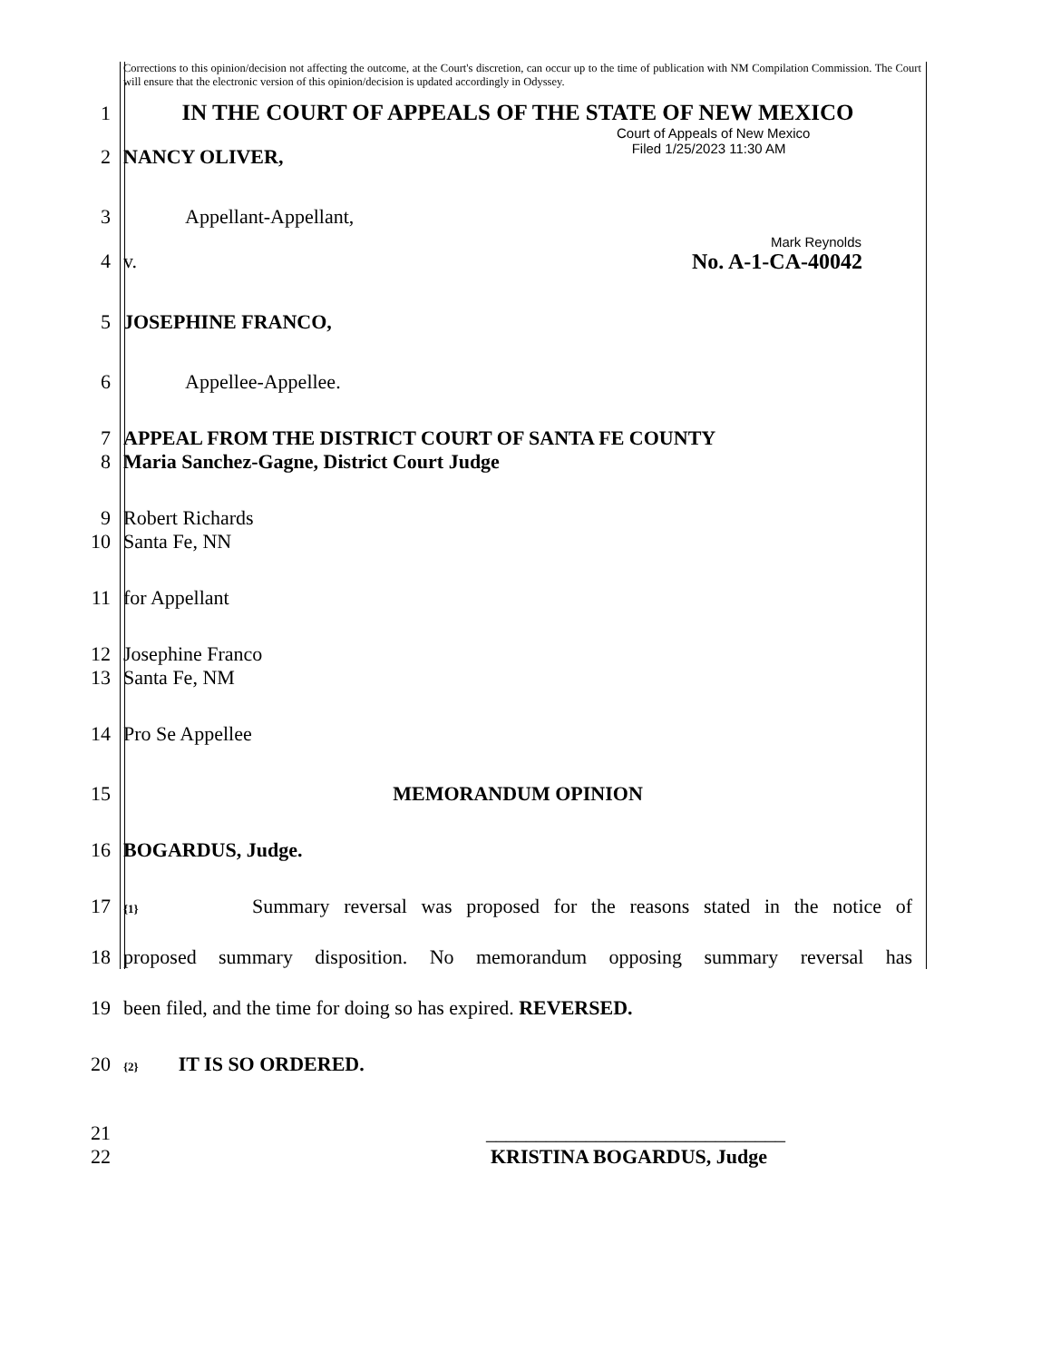Corrections to this opinion/decision not affecting the outcome, at the Court's discretion, can occur up to the time of publication with NM Compilation Commission. The Court will ensure that the electronic version of this opinion/decision is updated accordingly in Odyssey.
1 IN THE COURT OF APPEALS OF THE STATE OF NEW MEXICO
Court of Appeals of New Mexico
Filed 1/25/2023 11:30 AM
2 NANCY OLIVER,
3 Appellant-Appellant,
Mark Reynolds
4 v. No. A-1-CA-40042
5 JOSEPHINE FRANCO,
6 Appellee-Appellee.
7 APPEAL FROM THE DISTRICT COURT OF SANTA FE COUNTY
8 Maria Sanchez-Gagne, District Court Judge
9 Robert Richards
10 Santa Fe, NN
11 for Appellant
12 Josephine Franco
13 Santa Fe, NM
14 Pro Se Appellee
15 MEMORANDUM OPINION
16 BOGARDUS, Judge.
17
{1} Summary reversal was proposed for the reasons stated in the notice of
18 proposed summary disposition. No memorandum opposing summary reversal has
19 been filed, and the time for doing so has expired. REVERSED.
20
{2} IT IS SO ORDERED.
21 ______________________________
22 KRISTINA BOGARDUS, Judge